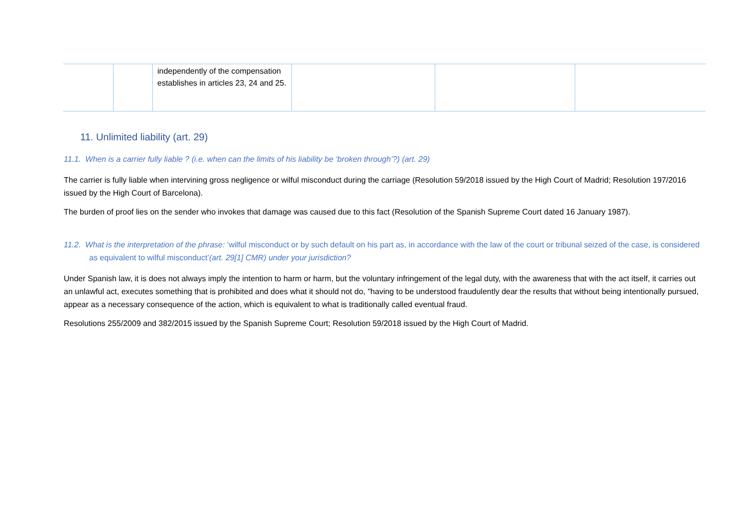| | | independently of the compensation establishes in articles 23, 24 and 25. | | | |
11. Unlimited liability (art. 29)
11.1. When is a carrier fully liable ? (i.e. when can the limits of his liability be ‘broken through’?) (art. 29)
The carrier is fully liable when intervining gross negligence or wilful misconduct during the carriage (Resolution 59/2018 issued by the High Court of Madrid; Resolution 197/2016 issued by the High Court of Barcelona).
The burden of proof lies on the sender who invokes that damage was caused due to this fact (Resolution of the Spanish Supreme Court dated 16 January 1987).
11.2. What is the interpretation of the phrase: ‘wilful misconduct or by such default on his part as, in accordance with the law of the court or tribunal seized of the case, is considered as equivalent to wilful misconduct’(art. 29[1] CMR) under your jurisdiction?
Under Spanish law, it is does not always imply the intention to harm or harm, but the voluntary infringement of the legal duty, with the awareness that with the act itself, it carries out an unlawful act, executes something that is prohibited and does what it should not do, "having to be understood fraudulently dear the results that without being intentionally pursued, appear as a necessary consequence of the action, which is equivalent to what is traditionally called eventual fraud.
Resolutions 255/2009 and 382/2015 issued by the Spanish Supreme Court; Resolution 59/2018 issued by the High Court of Madrid.